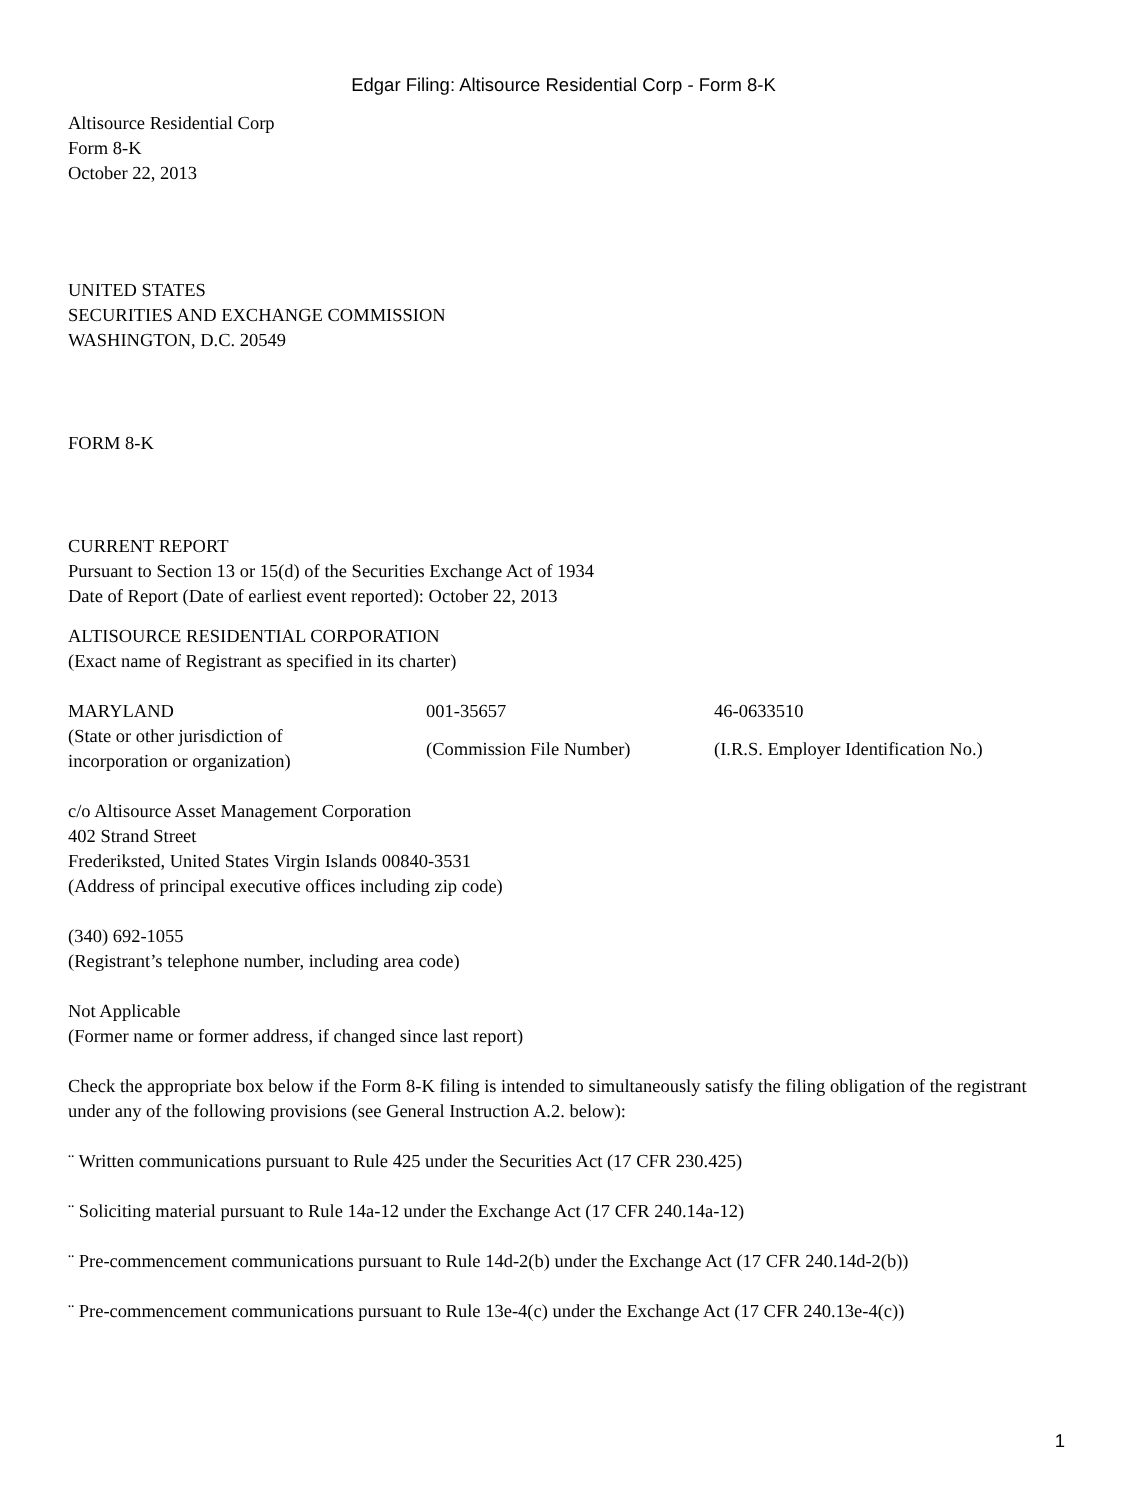Edgar Filing: Altisource Residential Corp - Form 8-K
Altisource Residential Corp
Form 8-K
October 22, 2013
UNITED STATES
SECURITIES AND EXCHANGE COMMISSION
WASHINGTON, D.C. 20549
FORM 8-K
CURRENT REPORT
Pursuant to Section 13 or 15(d) of the Securities Exchange Act of 1934
Date of Report (Date of earliest event reported): October 22, 2013
ALTISOURCE RESIDENTIAL CORPORATION
(Exact name of Registrant as specified in its charter)
| MARYLAND | 001-35657 | 46-0633510 |
| (State or other jurisdiction of incorporation or organization) | (Commission File Number) | (I.R.S. Employer Identification No.) |
c/o Altisource Asset Management Corporation
402 Strand Street
Frederiksted, United States Virgin Islands 00840-3531
(Address of principal executive offices including zip code)
(340) 692-1055
(Registrant’s telephone number, including area code)
Not Applicable
(Former name or former address, if changed since last report)
Check the appropriate box below if the Form 8-K filing is intended to simultaneously satisfy the filing obligation of the registrant under any of the following provisions (see General Instruction A.2. below):
¨ Written communications pursuant to Rule 425 under the Securities Act (17 CFR 230.425)
¨ Soliciting material pursuant to Rule 14a-12 under the Exchange Act (17 CFR 240.14a-12)
¨ Pre-commencement communications pursuant to Rule 14d-2(b) under the Exchange Act (17 CFR 240.14d-2(b))
¨ Pre-commencement communications pursuant to Rule 13e-4(c) under the Exchange Act (17 CFR 240.13e-4(c))
1